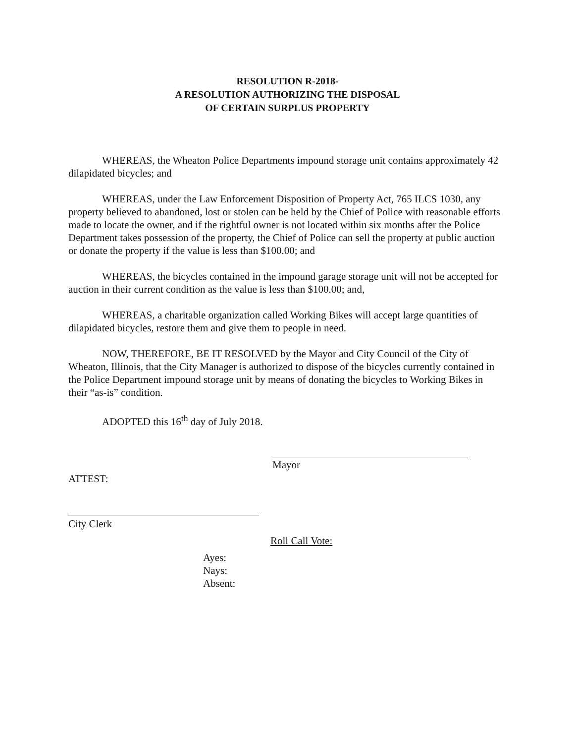RESOLUTION R-2018-
A RESOLUTION AUTHORIZING THE DISPOSAL
OF CERTAIN SURPLUS PROPERTY
WHEREAS, the Wheaton Police Departments impound storage unit contains approximately 42 dilapidated bicycles; and
WHEREAS, under the Law Enforcement Disposition of Property Act, 765 ILCS 1030, any property believed to abandoned, lost or stolen can be held by the Chief of Police with reasonable efforts made to locate the owner, and if the rightful owner is not located within six months after the Police Department takes possession of the property, the Chief of Police can sell the property at public auction or donate the property if the value is less than $100.00; and
WHEREAS, the bicycles contained in the impound garage storage unit will not be accepted for auction in their current condition as the value is less than $100.00; and,
WHEREAS, a charitable organization called Working Bikes will accept large quantities of dilapidated bicycles, restore them and give them to people in need.
NOW, THEREFORE, BE IT RESOLVED by the Mayor and City Council of the City of Wheaton, Illinois, that the City Manager is authorized to dispose of the bicycles currently contained in the Police Department impound storage unit by means of donating the bicycles to Working Bikes in their “as-is” condition.
ADOPTED this 16<sup>th</sup> day of July 2018.
Mayor
ATTEST:
City Clerk
Roll Call Vote:
Ayes:
Nays:
Absent: